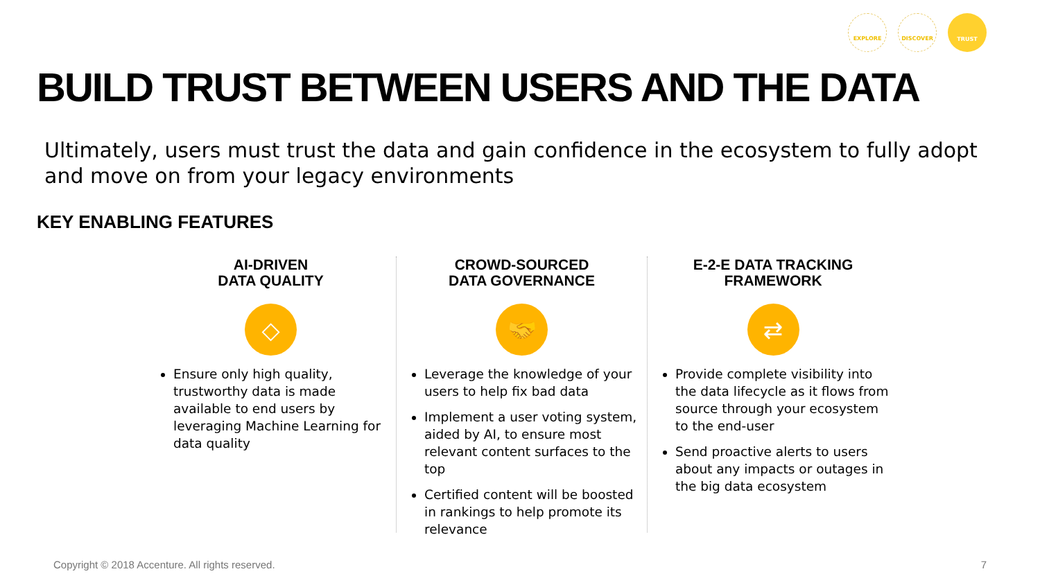EXPLORE DISCOVER TRUST
BUILD TRUST BETWEEN USERS AND THE DATA
Ultimately, users must trust the data and gain confidence in the ecosystem to fully adopt and move on from your legacy environments
KEY ENABLING FEATURES
AI-DRIVEN
DATA QUALITY
◇
Ensure only high quality, trustworthy data is made available to end users by leveraging Machine Learning for data quality
CROWD-SOURCED
DATA GOVERNANCE
🤝
Leverage the knowledge of your users to help fix bad data
Implement a user voting system, aided by AI, to ensure most relevant content surfaces to the top
Certified content will be boosted in rankings to help promote its relevance
E-2-E DATA TRACKING
FRAMEWORK
⇄
Provide complete visibility into the data lifecycle as it flows from source through your ecosystem to the end-user
Send proactive alerts to users about any impacts or outages in the big data ecosystem
Copyright © 2018 Accenture. All rights reserved.
7